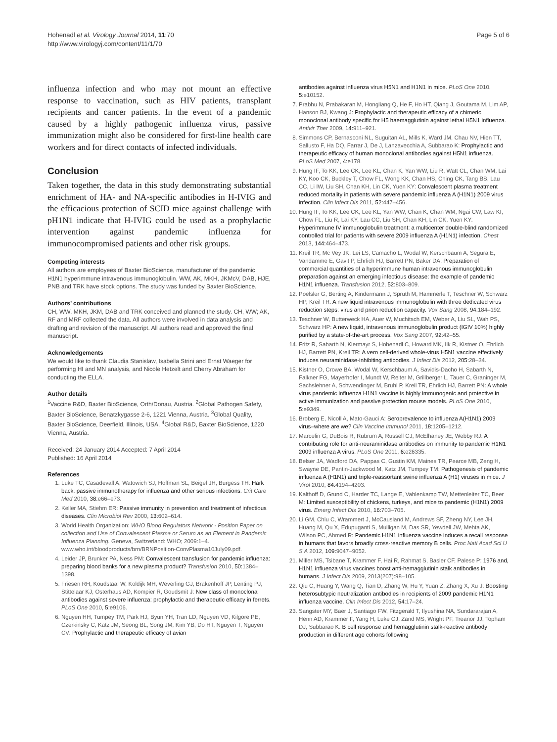Hohenadl et al. Virology Journal 2014, 11:70
http://www.virologyj.com/content/11/1/70
Page 5 of 6
influenza infection and who may not mount an effective response to vaccination, such as HIV patients, transplant recipients and cancer patients. In the event of a pandemic caused by a highly pathogenic influenza virus, passive immunization might also be considered for first-line health care workers and for direct contacts of infected individuals.
Conclusion
Taken together, the data in this study demonstrating substantial enrichment of HA- and NA-specific antibodies in H-IVIG and the efficacious protection of SCID mice against challenge with pH1N1 indicate that H-IVIG could be used as a prophylactic intervention against pandemic influenza for immunocompromised patients and other risk groups.
Competing interests
All authors are employees of Baxter BioScience, manufacturer of the pandemic H1N1 hyperimmune intravenous immunoglobulin. WW, AK, MKH, JKMcV, DAB, HJE, PNB and TRK have stock options. The study was funded by Baxter BioScience.
Authors’ contributions
CH, WW, MKH, JKM, DAB and TRK conceived and planned the study. CH, WW; AK, RF and MRF collected the data. All authors were involved in data analysis and drafting and revision of the manuscript. All authors read and approved the final manuscript.
Acknowledgements
We would like to thank Claudia Stanislaw, Isabella Strini and Ernst Waeger for performing HI and MN analysis, and Nicole Hetzelt and Cherry Abraham for conducting the ELLA.
Author details
<sup>1</sup> Vaccine R&D, Baxter BioScience, Orth/Donau, Austria. <sup>2</sup>Global Pathogen Safety, Baxter BioScience, Benatzkygasse 2-6, 1221 Vienna, Austria. <sup>3</sup>Global Quality, Baxter BioScience, Deerfield, Illinois, USA. <sup>4</sup>Global R&D, Baxter BioScience, 1220 Vienna, Austria.
Received: 24 January 2014 Accepted: 7 April 2014
Published: 16 April 2014
References
1. Luke TC, Casadevall A, Watowich SJ, Hoffman SL, Beigel JH, Burgess TH: Hark back: passive immunotherapy for influenza and other serious infections. Crit Care Med 2010, 38: e66–e73.
2. Keller MA, Stiehm ER: Passive immunity in prevention and treatment of infectious diseases. Clin Microbiol Rev 2000, 13: 602–614.
3. World Health Organization: WHO Blood Regulators Network - Position Paper on collection and Use of Convalescent Plasma or Serum as an Element in Pandemic Influenza Planning. Geneva, Switzerland: WHO; 2009:1–4. www.who.int/bloodproducts/brn/BRNPosition-ConvPlasma10July09.pdf.
4. Leider JP, Brunker PA, Ness PM: Convalescent transfusion for pandemic influenza: preparing blood banks for a new plasma product? Transfusion 2010, 50: 1384–1398.
5. Friesen RH, Koudstaal W, Koldijk MH, Weverling GJ, Brakenhoff JP, Lenting PJ, Stittelaar KJ, Osterhaus AD, Kompier R, Goudsmit J: New class of monoclonal antibodies against severe influenza: prophylactic and therapeutic efficacy in ferrets. PLoS One 2010, 5: e9106.
6. Nguyen HH, Tumpey TM, Park HJ, Byun YH, Tran LD, Nguyen VD, Kilgore PE, Czerkinsky C, Katz JM, Seong BL, Song JM, Kim YB, Do HT, Nguyen T, Nguyen CV: Prophylactic and therapeutic efficacy of avian
antibodies against influenza virus H5N1 and H1N1 in mice. PLoS One 2010, 5: e10152.
7. Prabhu N, Prabakaran M, Hongliang Q, He F, Ho HT, Qiang J, Goutama M, Lim AP, Hanson BJ, Kwang J: Prophylactic and therapeutic efficacy of a chimeric monoclonal antibody specific for H5 haemagglutinin against lethal H5N1 influenza. Antivir Ther 2009, 14: 911–921.
8. Simmons CP, Bernasconi NL, Suguitan AL, Mills K, Ward JM, Chau NV, Hien TT, Sallusto F, Ha DQ, Farrar J, De J, Lanzavecchia A, Subbarao K: Prophylactic and therapeutic efficacy of human monoclonal antibodies against H5N1 influenza. PLoS Med 2007, 4: e178.
9. Hung IF, To KK, Lee CK, Lee KL, Chan K, Yan WW, Liu R, Watt CL, Chan WM, Lai KY, Koo CK, Buckley T, Chow FL, Wong KK, Chan HS, Ching CK, Tang BS, Lau CC, Li IW, Liu SH, Chan KH, Lin CK, Yuen KY: Convalescent plasma treatment reduced mortality in patients with severe pandemic influenza A (H1N1) 2009 virus infection. Clin Infect Dis 2011, 52: 447–456.
10. Hung IF, To KK, Lee CK, Lee KL, Yan WW, Chan K, Chan WM, Ngai CW, Law KI, Chow FL, Liu R, Lai KY, Lau CC, Liu SH, Chan KH, Lin CK, Yuen KY: Hyperimmune IV immunoglobulin treatment: a multicenter double-blind randomized controlled trial for patients with severe 2009 influenza A (H1N1) infection. Chest 2013, 144: 464–473.
11. Kreil TR, Mc Vey JK, Lei LS, Camacho L, Wodal W, Kerschbaum A, Segura E, Vandamme E, Gavit P, Ehrlich HJ, Barrett PN, Baker DA: Preparation of commercial quantities of a hyperimmune human intravenous immunoglobulin preparation against an emerging infectious disease: the example of pandemic H1N1 influenza. Transfusion 2012, 52: 803–809.
12. Poelsler G, Berting A, Kindermann J, Spruth M, Hammerle T, Teschner W, Schwarz HP, Kreil TR: A new liquid intravenous immunoglobulin with three dedicated virus reduction steps: virus and prion reduction capacity. Vox Sang 2008, 94: 184–192.
13. Teschner W, Butterweck HA, Auer W, Muchitsch EM, Weber A, Liu SL, Wah PS, Schwarz HP: A new liquid, intravenous immunoglobulin product (IGIV 10%) highly purified by a state-of-the-art process. Vox Sang 2007, 92: 42–55.
14. Fritz R, Sabarth N, Kiermayr S, Hohenadl C, Howard MK, Ilk R, Kistner O, Ehrlich HJ, Barrett PN, Kreil TR: A vero cell-derived whole-virus H5N1 vaccine effectively induces neuraminidase-inhibiting antibodies. J Infect Dis 2012, 205: 28–34.
15. Kistner O, Crowe BA, Wodal W, Kerschbaum A, Savidis-Dacho H, Sabarth N, Falkner FG, Mayerhofer I, Mundt W, Reiter M, Grillberger L, Tauer C, Graninger M, Sachslehner A, Schwendinger M, Bruhl P, Kreil TR, Ehrlich HJ, Barrett PN: A whole virus pandemic influenza H1N1 vaccine is highly immunogenic and protective in active immunization and passive protection mouse models. PLoS One 2010, 5: e9349.
16. Broberg E, Nicoll A, Mato-Gauci A: Seroprevalence to influenza A(H1N1) 2009 virus–where are we? Clin Vaccine Immunol 2011, 18: 1205–1212.
17. Marcelin G, DuBois R, Rubrum A, Russell CJ, McElhaney JE, Webby RJ: A contributing role for anti-neuraminidase antibodies on immunity to pandemic H1N1 2009 influenza A virus. PLoS One 2011, 6: e26335.
18. Belser JA, Wadford DA, Pappas C, Gustin KM, Maines TR, Pearce MB, Zeng H, Swayne DE, Pantin-Jackwood M, Katz JM, Tumpey TM: Pathogenesis of pandemic influenza A (H1N1) and triple-reassortant swine influenza A (H1) viruses in mice. J Virol 2010, 84: 4194–4203.
19. Kalthoff D, Grund C, Harder TC, Lange E, Vahlenkamp TW, Mettenleiter TC, Beer M: Limited susceptibility of chickens, turkeys, and mice to pandemic (H1N1) 2009 virus. Emerg Infect Dis 2010, 16: 703–705.
20. Li GM, Chiu C, Wrammert J, McCausland M, Andrews SF, Zheng NY, Lee JH, Huang M, Qu X, Edupuganti S, Mulligan M, Das SR, Yewdell JW, Mehta AK, Wilson PC, Ahmed R: Pandemic H1N1 influenza vaccine induces a recall response in humans that favors broadly cross-reactive memory B cells. Proc Natl Acad Sci U S A 2012, 109: 9047–9052.
21. Miller MS, Tsibane T, Krammer F, Hai R, Rahmat S, Basler CF, Palese P: 1976 and, H1N1 influenza virus vaccines boost anti-hemagglutinin stalk antibodies in humans. J Infect Dis 2009, 2013(207):98–105.
22. Qiu C, Huang Y, Wang Q, Tian D, Zhang W, Hu Y, Yuan Z, Zhang X, Xu J: Boosting heterosubtypic neutralization antibodies in recipients of 2009 pandemic H1N1 influenza vaccine. Clin Infect Dis 2012, 54: 17–24.
23. Sangster MY, Baer J, Santiago FW, Fitzgerald T, Ilyushina NA, Sundararajan A, Henn AD, Krammer F, Yang H, Luke CJ, Zand MS, Wright PF, Treanor JJ, Topham DJ, Subbarao K: B cell response and hemagglutinin stalk-reactive antibody production in different age cohorts following